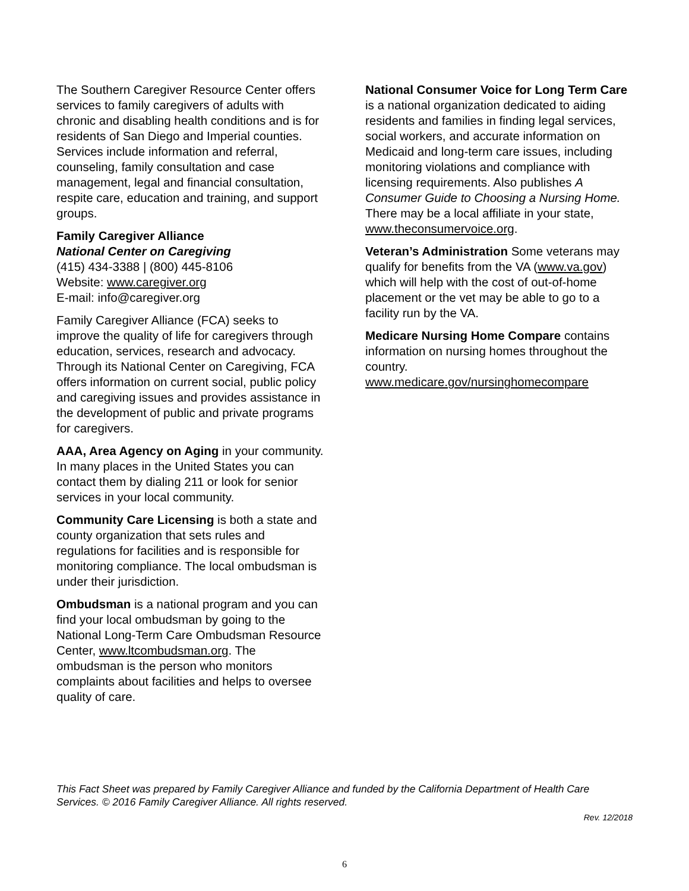The Southern Caregiver Resource Center offers services to family caregivers of adults with chronic and disabling health conditions and is for residents of San Diego and Imperial counties. Services include information and referral, counseling, family consultation and case management, legal and financial consultation, respite care, education and training, and support groups.
Family Caregiver Alliance
National Center on Caregiving
(415) 434-3388 | (800) 445-8106
Website: www.caregiver.org
E-mail: info@caregiver.org
Family Caregiver Alliance (FCA) seeks to improve the quality of life for caregivers through education, services, research and advocacy. Through its National Center on Caregiving, FCA offers information on current social, public policy and caregiving issues and provides assistance in the development of public and private programs for caregivers.
AAA, Area Agency on Aging in your community. In many places in the United States you can contact them by dialing 211 or look for senior services in your local community.
Community Care Licensing is both a state and county organization that sets rules and regulations for facilities and is responsible for monitoring compliance. The local ombudsman is under their jurisdiction.
Ombudsman is a national program and you can find your local ombudsman by going to the National Long-Term Care Ombudsman Resource Center, www.ltcombudsman.org. The ombudsman is the person who monitors complaints about facilities and helps to oversee quality of care.
National Consumer Voice for Long Term Care is a national organization dedicated to aiding residents and families in finding legal services, social workers, and accurate information on Medicaid and long-term care issues, including monitoring violations and compliance with licensing requirements. Also publishes A Consumer Guide to Choosing a Nursing Home. There may be a local affiliate in your state, www.theconsumervoice.org.
Veteran’s Administration Some veterans may qualify for benefits from the VA (www.va.gov) which will help with the cost of out-of-home placement or the vet may be able to go to a facility run by the VA.
Medicare Nursing Home Compare contains information on nursing homes throughout the country. www.medicare.gov/nursinghomecompare
This Fact Sheet was prepared by Family Caregiver Alliance and funded by the California Department of Health Care Services. © 2016 Family Caregiver Alliance. All rights reserved.
Rev. 12/2018
6